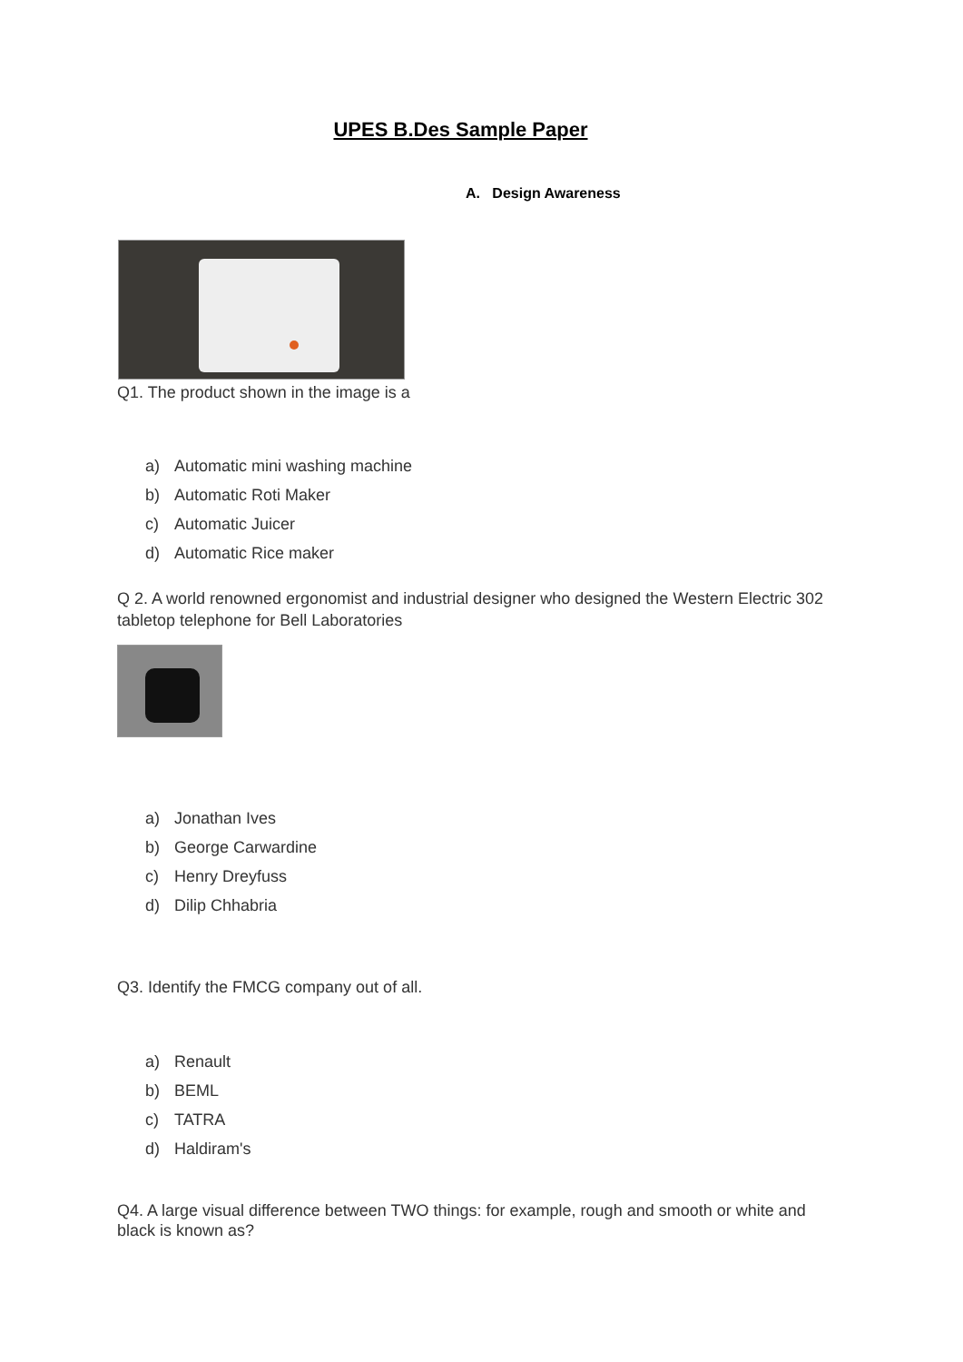UPES B.Des Sample Paper
A. Design Awareness
Q1. The product shown in the image is a
a) Automatic mini washing machine
b) Automatic Roti Maker
c) Automatic Juicer
d) Automatic Rice maker
Q 2. A world renowned ergonomist and industrial designer who designed the Western Electric 302 tabletop telephone for Bell Laboratories
a) Jonathan Ives
b) George Carwardine
c) Henry Dreyfuss
d) Dilip Chhabria
Q3. Identify the FMCG company out of all.
a) Renault
b) BEML
c) TATRA
d) Haldiram's
Q4. A large visual difference between TWO things: for example, rough and smooth or white and black is known as?